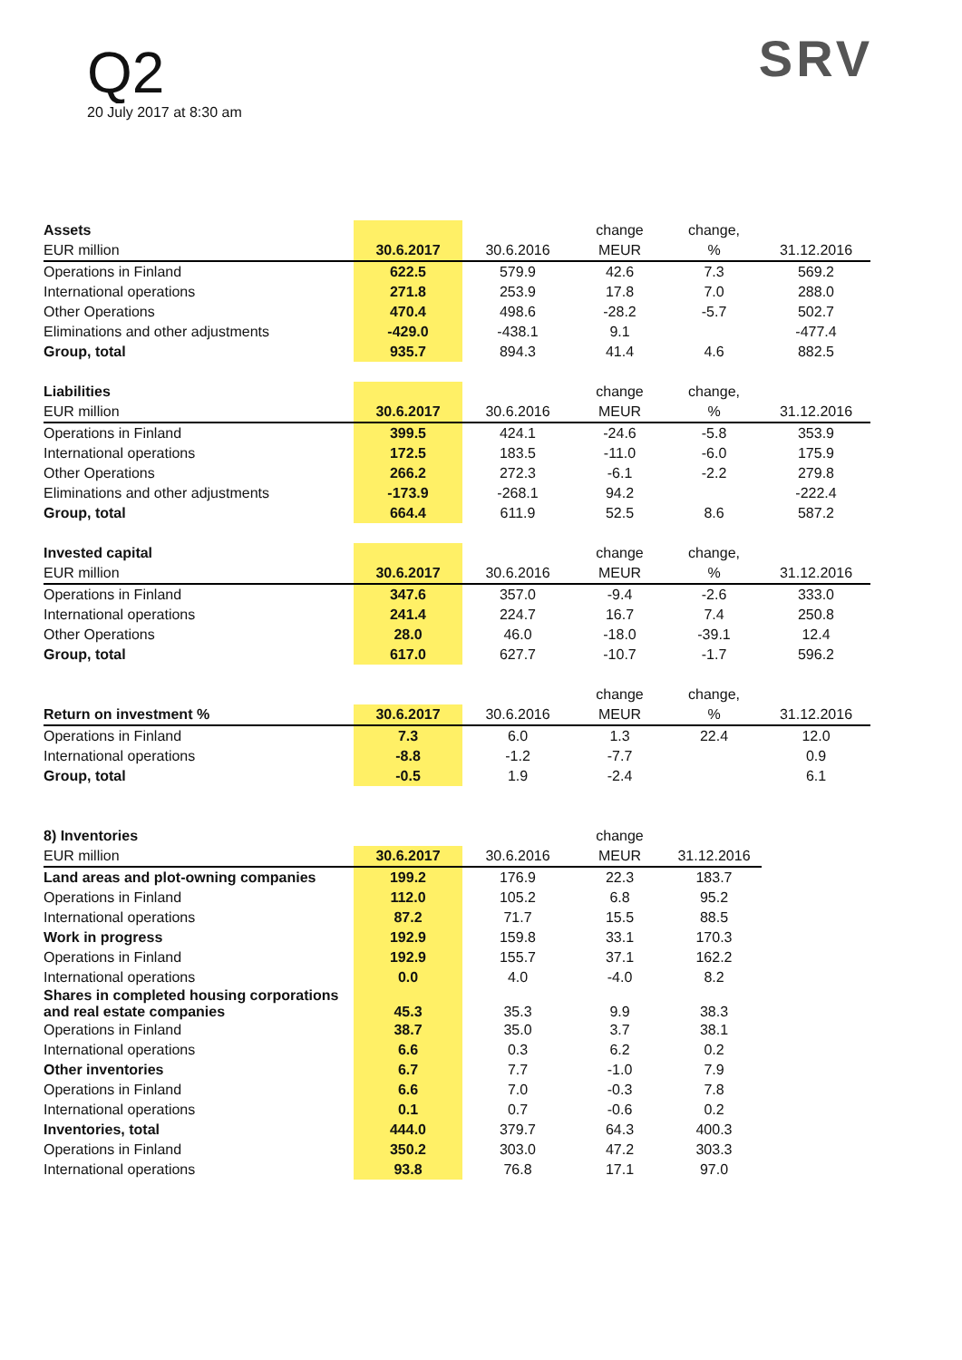Q2
20 July 2017 at 8:30 am
SRV
| Assets | | | change | change, | |
| --- | --- | --- | --- | --- | --- |
| EUR million | 30.6.2017 | 30.6.2016 | MEUR | % | 31.12.2016 |
| Operations in Finland | 622.5 | 579.9 | 42.6 | 7.3 | 569.2 |
| International operations | 271.8 | 253.9 | 17.8 | 7.0 | 288.0 |
| Other Operations | 470.4 | 498.6 | -28.2 | -5.7 | 502.7 |
| Eliminations and other adjustments | -429.0 | -438.1 | 9.1 | | -477.4 |
| Group, total | 935.7 | 894.3 | 41.4 | 4.6 | 882.5 |
| Liabilities | | | change | change, | |
| --- | --- | --- | --- | --- | --- |
| EUR million | 30.6.2017 | 30.6.2016 | MEUR | % | 31.12.2016 |
| Operations in Finland | 399.5 | 424.1 | -24.6 | -5.8 | 353.9 |
| International operations | 172.5 | 183.5 | -11.0 | -6.0 | 175.9 |
| Other Operations | 266.2 | 272.3 | -6.1 | -2.2 | 279.8 |
| Eliminations and other adjustments | -173.9 | -268.1 | 94.2 | | -222.4 |
| Group, total | 664.4 | 611.9 | 52.5 | 8.6 | 587.2 |
| Invested capital | | | change | change, | |
| --- | --- | --- | --- | --- | --- |
| EUR million | 30.6.2017 | 30.6.2016 | MEUR | % | 31.12.2016 |
| Operations in Finland | 347.6 | 357.0 | -9.4 | -2.6 | 333.0 |
| International operations | 241.4 | 224.7 | 16.7 | 7.4 | 250.8 |
| Other Operations | 28.0 | 46.0 | -18.0 | -39.1 | 12.4 |
| Group, total | 617.0 | 627.7 | -10.7 | -1.7 | 596.2 |
| | | | change | change, | |
| --- | --- | --- | --- | --- | --- |
| Return on investment % | 30.6.2017 | 30.6.2016 | MEUR | % | 31.12.2016 |
| Operations in Finland | 7.3 | 6.0 | 1.3 | 22.4 | 12.0 |
| International operations | -8.8 | -1.2 | -7.7 | | 0.9 |
| Group, total | -0.5 | 1.9 | -2.4 | | 6.1 |
| 8) Inventories | | | change | |
| --- | --- | --- | --- | --- |
| EUR million | 30.6.2017 | 30.6.2016 | MEUR | 31.12.2016 |
| Land areas and plot-owning companies | 199.2 | 176.9 | 22.3 | 183.7 |
| Operations in Finland | 112.0 | 105.2 | 6.8 | 95.2 |
| International operations | 87.2 | 71.7 | 15.5 | 88.5 |
| Work in progress | 192.9 | 159.8 | 33.1 | 170.3 |
| Operations in Finland | 192.9 | 155.7 | 37.1 | 162.2 |
| International operations | 0.0 | 4.0 | -4.0 | 8.2 |
| Shares in completed housing corporations and real estate companies | 45.3 | 35.3 | 9.9 | 38.3 |
| Operations in Finland | 38.7 | 35.0 | 3.7 | 38.1 |
| International operations | 6.6 | 0.3 | 6.2 | 0.2 |
| Other inventories | 6.7 | 7.7 | -1.0 | 7.9 |
| Operations in Finland | 6.6 | 7.0 | -0.3 | 7.8 |
| International operations | 0.1 | 0.7 | -0.6 | 0.2 |
| Inventories, total | 444.0 | 379.7 | 64.3 | 400.3 |
| Operations in Finland | 350.2 | 303.0 | 47.2 | 303.3 |
| International operations | 93.8 | 76.8 | 17.1 | 97.0 |